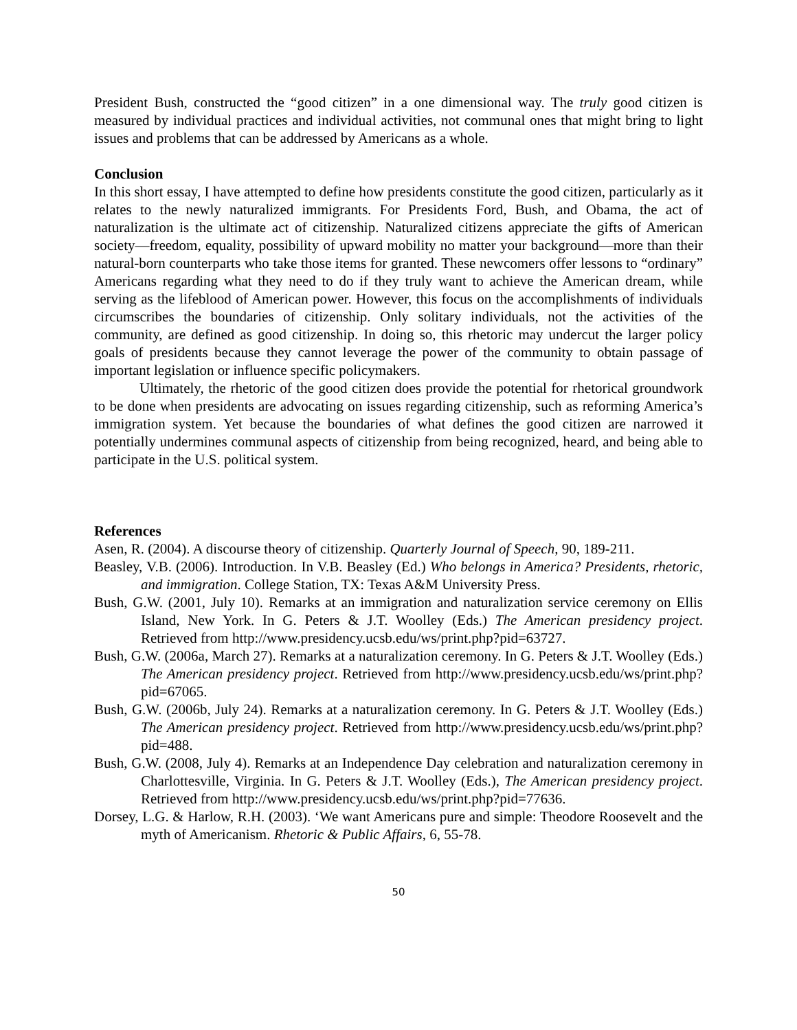President Bush, constructed the “good citizen” in a one dimensional way. The truly good citizen is measured by individual practices and individual activities, not communal ones that might bring to light issues and problems that can be addressed by Americans as a whole.
Conclusion
In this short essay, I have attempted to define how presidents constitute the good citizen, particularly as it relates to the newly naturalized immigrants. For Presidents Ford, Bush, and Obama, the act of naturalization is the ultimate act of citizenship. Naturalized citizens appreciate the gifts of American society—freedom, equality, possibility of upward mobility no matter your background—more than their natural-born counterparts who take those items for granted. These newcomers offer lessons to “ordinary” Americans regarding what they need to do if they truly want to achieve the American dream, while serving as the lifeblood of American power. However, this focus on the accomplishments of individuals circumscribes the boundaries of citizenship. Only solitary individuals, not the activities of the community, are defined as good citizenship. In doing so, this rhetoric may undercut the larger policy goals of presidents because they cannot leverage the power of the community to obtain passage of important legislation or influence specific policymakers.
Ultimately, the rhetoric of the good citizen does provide the potential for rhetorical groundwork to be done when presidents are advocating on issues regarding citizenship, such as reforming America’s immigration system. Yet because the boundaries of what defines the good citizen are narrowed it potentially undermines communal aspects of citizenship from being recognized, heard, and being able to participate in the U.S. political system.
References
Asen, R. (2004). A discourse theory of citizenship. Quarterly Journal of Speech, 90, 189-211.
Beasley, V.B. (2006). Introduction. In V.B. Beasley (Ed.) Who belongs in America? Presidents, rhetoric, and immigration. College Station, TX: Texas A&M University Press.
Bush, G.W. (2001, July 10). Remarks at an immigration and naturalization service ceremony on Ellis Island, New York. In G. Peters & J.T. Woolley (Eds.) The American presidency project. Retrieved from http://www.presidency.ucsb.edu/ws/print.php?pid=63727.
Bush, G.W. (2006a, March 27). Remarks at a naturalization ceremony. In G. Peters & J.T. Woolley (Eds.) The American presidency project. Retrieved from http://www.presidency.ucsb.edu/ws/print.php?pid=67065.
Bush, G.W. (2006b, July 24). Remarks at a naturalization ceremony. In G. Peters & J.T. Woolley (Eds.) The American presidency project. Retrieved from http://www.presidency.ucsb.edu/ws/print.php?pid=488.
Bush, G.W. (2008, July 4). Remarks at an Independence Day celebration and naturalization ceremony in Charlottesville, Virginia. In G. Peters & J.T. Woolley (Eds.), The American presidency project. Retrieved from http://www.presidency.ucsb.edu/ws/print.php?pid=77636.
Dorsey, L.G. & Harlow, R.H. (2003). ‘We want Americans pure and simple: Theodore Roosevelt and the myth of Americanism. Rhetoric & Public Affairs, 6, 55-78.
50